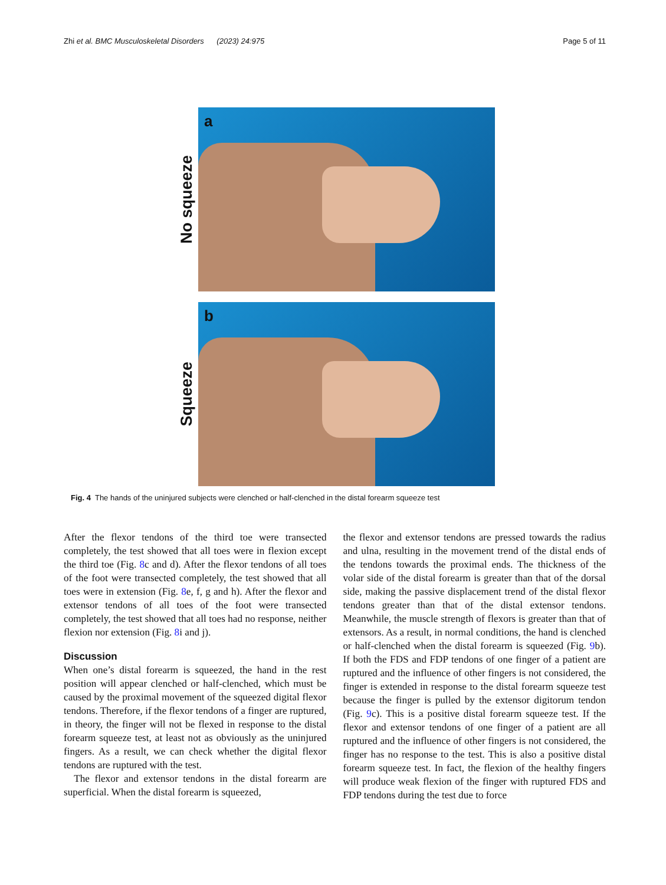Zhi et al. BMC Musculoskeletal Disorders (2023) 24:975 Page 5 of 11
No squeeze
a
Squeeze
b
Fig. 4 The hands of the uninjured subjects were clenched or half-clenched in the distal forearm squeeze test
After the flexor tendons of the third toe were transected completely, the test showed that all toes were in flexion except the third toe (Fig. 8c and d). After the flexor tendons of all toes of the foot were transected completely, the test showed that all toes were in extension (Fig. 8e, f, g and h). After the flexor and extensor tendons of all toes of the foot were transected completely, the test showed that all toes had no response, neither flexion nor extension (Fig. 8i and j).
Discussion
When one’s distal forearm is squeezed, the hand in the rest position will appear clenched or half-clenched, which must be caused by the proximal movement of the squeezed digital flexor tendons. Therefore, if the flexor tendons of a finger are ruptured, in theory, the finger will not be flexed in response to the distal forearm squeeze test, at least not as obviously as the uninjured fingers. As a result, we can check whether the digital flexor tendons are ruptured with the test.
The flexor and extensor tendons in the distal forearm are superficial. When the distal forearm is squeezed,
the flexor and extensor tendons are pressed towards the radius and ulna, resulting in the movement trend of the distal ends of the tendons towards the proximal ends. The thickness of the volar side of the distal forearm is greater than that of the dorsal side, making the passive displacement trend of the distal flexor tendons greater than that of the distal extensor tendons. Meanwhile, the muscle strength of flexors is greater than that of extensors. As a result, in normal conditions, the hand is clenched or half-clenched when the distal forearm is squeezed (Fig. 9b). If both the FDS and FDP tendons of one finger of a patient are ruptured and the influence of other fingers is not considered, the finger is extended in response to the distal forearm squeeze test because the finger is pulled by the extensor digitorum tendon (Fig. 9c). This is a positive distal forearm squeeze test. If the flexor and extensor tendons of one finger of a patient are all ruptured and the influence of other fingers is not considered, the finger has no response to the test. This is also a positive distal forearm squeeze test. In fact, the flexion of the healthy fingers will produce weak flexion of the finger with ruptured FDS and FDP tendons during the test due to force